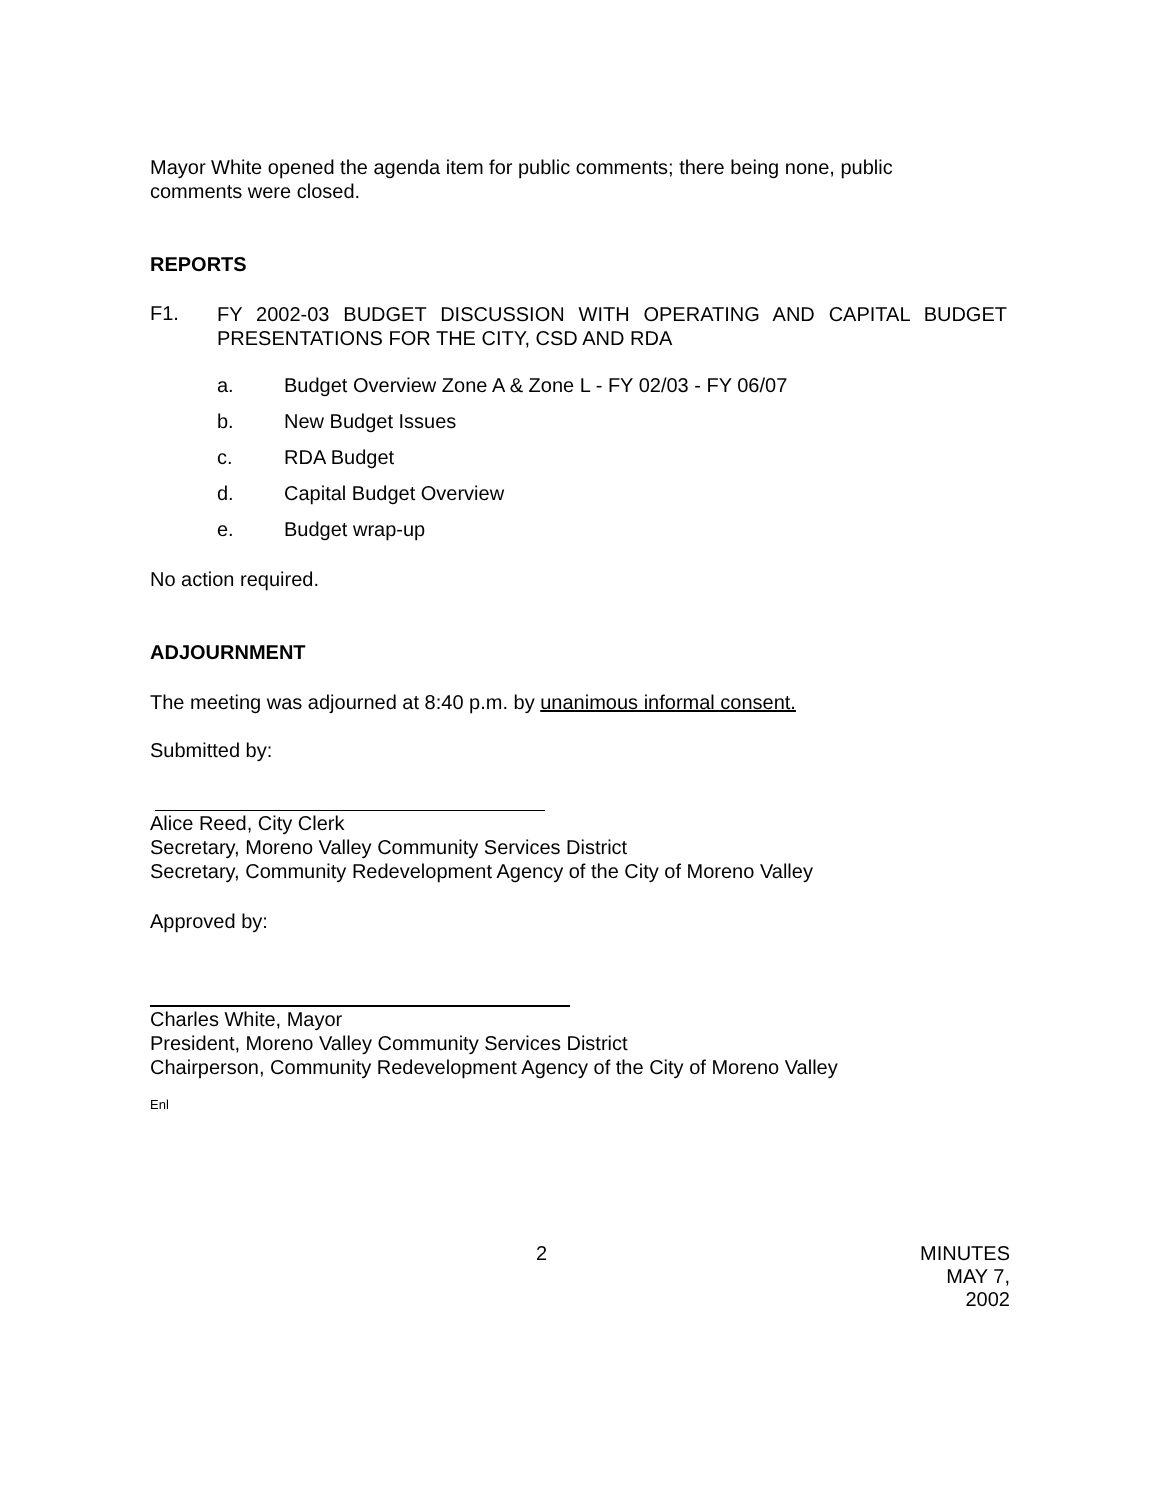Mayor White opened the agenda item for public comments; there being none, public
comments were closed.
REPORTS
F1.
FY 2002-03 BUDGET DISCUSSION WITH OPERATING AND CAPITAL BUDGET PRESENTATIONS FOR THE CITY, CSD AND RDA
a. Budget Overview Zone A & Zone L - FY 02/03 - FY 06/07
b. New Budget Issues
c. RDA Budget
d. Capital Budget Overview
e. Budget wrap-up
No action required.
ADJOURNMENT
The meeting was adjourned at 8:40 p.m. by unanimous informal consent.
Submitted by:
Alice Reed, City Clerk
Secretary, Moreno Valley Community Services District
Secretary, Community Redevelopment Agency of the City of Moreno Valley
Approved by:
Charles White, Mayor
President, Moreno Valley Community Services District
Chairperson, Community Redevelopment Agency of the City of Moreno Valley
Enl
2 MINUTES
MAY 7, 2002